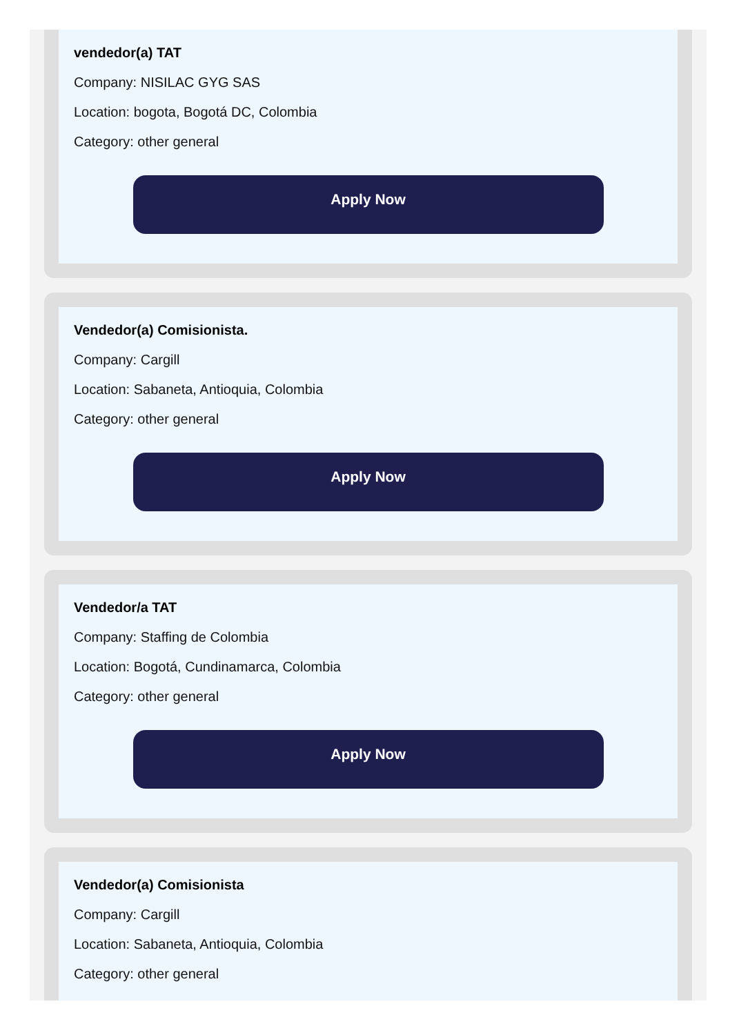vendedor(a) TAT
Company: NISILAC GYG SAS
Location: bogota, Bogotá DC, Colombia
Category: other general
Apply Now
Vendedor(a) Comisionista.
Company: Cargill
Location: Sabaneta, Antioquia, Colombia
Category: other general
Apply Now
Vendedor/a TAT
Company: Staffing de Colombia
Location: Bogotá, Cundinamarca, Colombia
Category: other general
Apply Now
Vendedor(a) Comisionista
Company: Cargill
Location: Sabaneta, Antioquia, Colombia
Category: other general